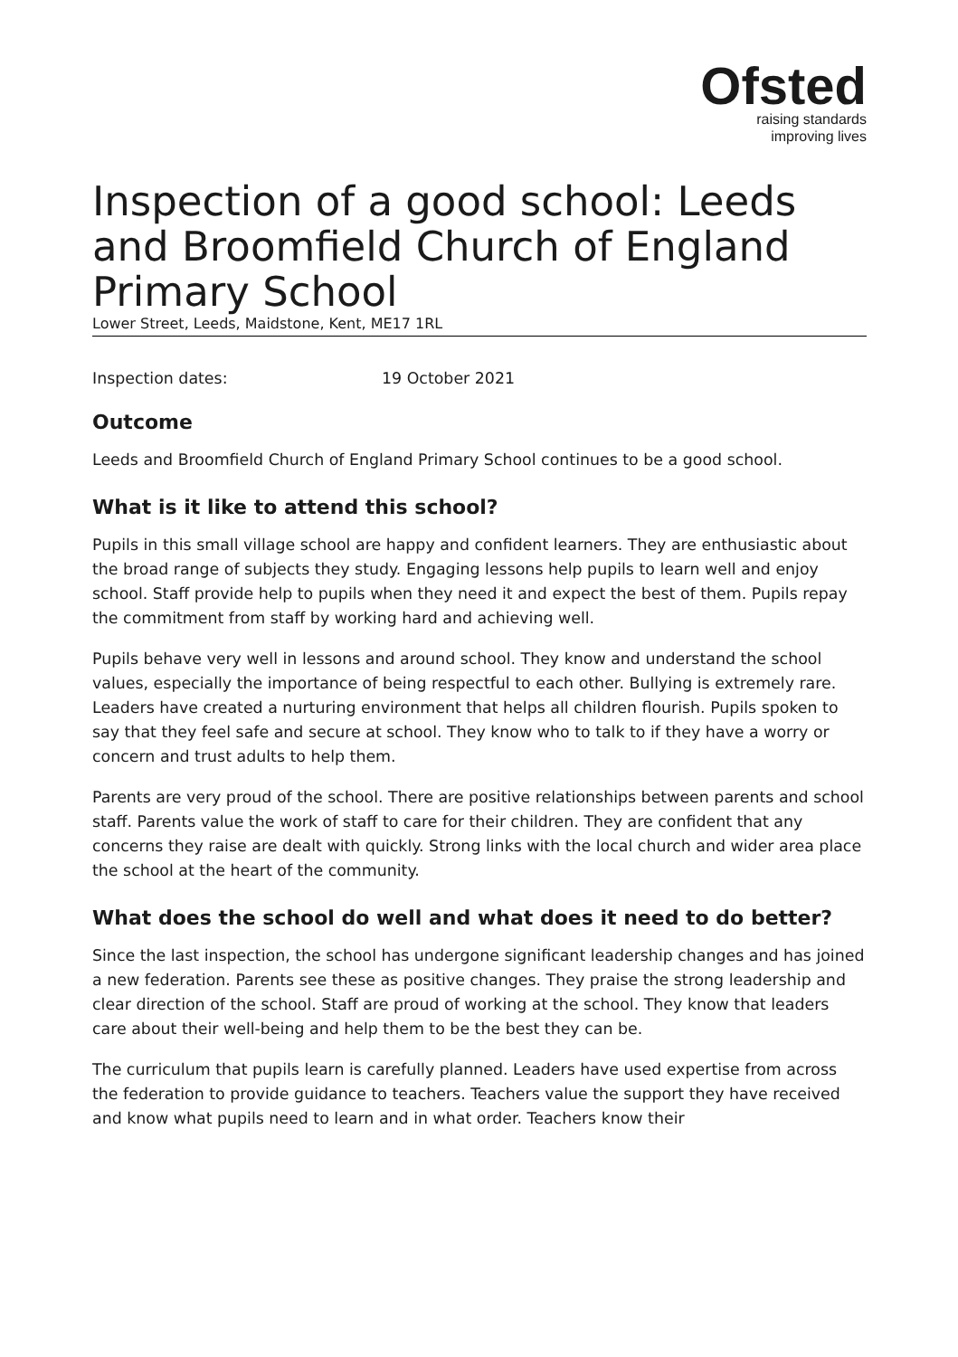Ofsted
raising standards
improving lives
Inspection of a good school: Leeds and Broomfield Church of England Primary School
Lower Street, Leeds, Maidstone, Kent, ME17 1RL
Inspection dates: 19 October 2021
Outcome
Leeds and Broomfield Church of England Primary School continues to be a good school.
What is it like to attend this school?
Pupils in this small village school are happy and confident learners. They are enthusiastic about the broad range of subjects they study. Engaging lessons help pupils to learn well and enjoy school. Staff provide help to pupils when they need it and expect the best of them. Pupils repay the commitment from staff by working hard and achieving well.
Pupils behave very well in lessons and around school. They know and understand the school values, especially the importance of being respectful to each other. Bullying is extremely rare. Leaders have created a nurturing environment that helps all children flourish. Pupils spoken to say that they feel safe and secure at school. They know who to talk to if they have a worry or concern and trust adults to help them.
Parents are very proud of the school. There are positive relationships between parents and school staff. Parents value the work of staff to care for their children. They are confident that any concerns they raise are dealt with quickly. Strong links with the local church and wider area place the school at the heart of the community.
What does the school do well and what does it need to do better?
Since the last inspection, the school has undergone significant leadership changes and has joined a new federation. Parents see these as positive changes. They praise the strong leadership and clear direction of the school. Staff are proud of working at the school. They know that leaders care about their well-being and help them to be the best they can be.
The curriculum that pupils learn is carefully planned. Leaders have used expertise from across the federation to provide guidance to teachers. Teachers value the support they have received and know what pupils need to learn and in what order. Teachers know their